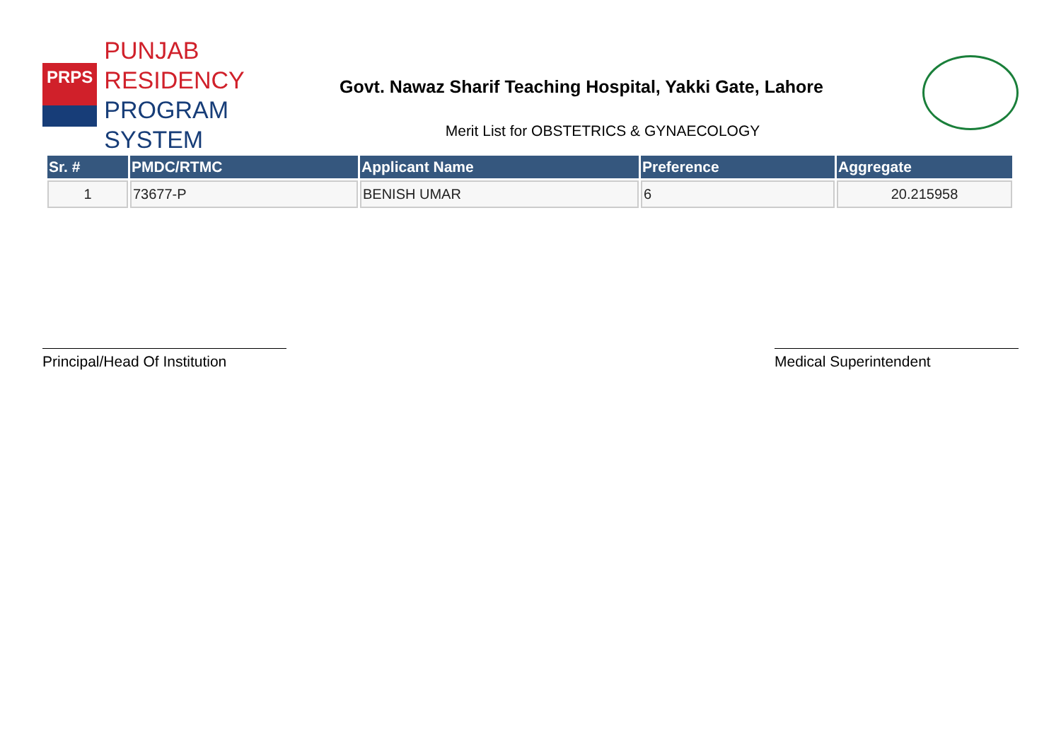PRPS
PUNJAB RESIDENCY
PROGRAM SYSTEM
Govt. Nawaz Sharif Teaching Hospital, Yakki Gate, Lahore
Merit List for OBSTETRICS & GYNAECOLOGY
| Sr. # | PMDC/RTMC | Applicant Name | Preference | Aggregate |
| --- | --- | --- | --- | --- |
| 1 | 73677-P | BENISH UMAR | 6 | 20.215958 |
Principal/Head Of Institution
Medical Superintendent